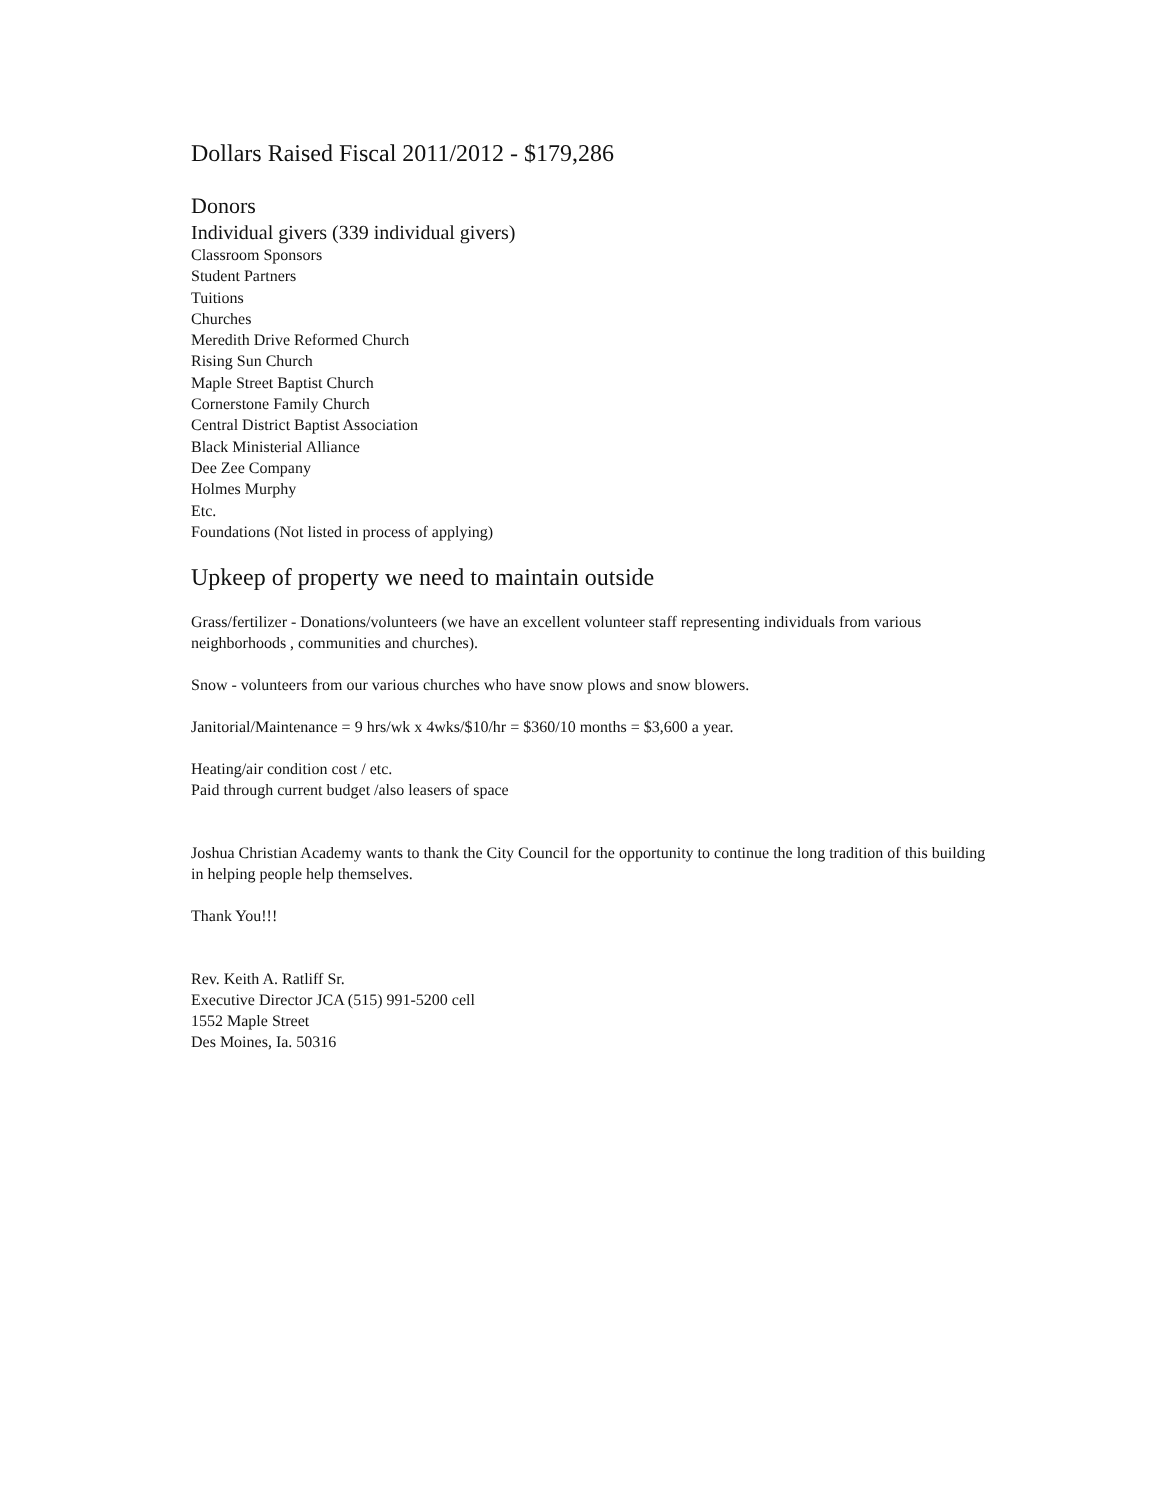Dollars Raised Fiscal 2011/2012 - $179,286
Donors
Individual givers (339 individual givers)
Classroom Sponsors
Student Partners
Tuitions
Churches
Meredith Drive Reformed Church
Rising Sun Church
Maple Street Baptist Church
Cornerstone Family Church
Central District Baptist Association
Black Ministerial Alliance
Dee Zee Company
Holmes Murphy
Etc.
Foundations (Not listed in process of applying)
Upkeep of property we need to maintain outside
Grass/fertilizer - Donations/volunteers (we have an excellent volunteer staff representing individuals from various neighborhoods , communities and churches).
Snow - volunteers from our various churches who have snow plows and snow blowers.
Janitorial/Maintenance = 9 hrs/wk x 4wks/$10/hr = $360/10 months = $3,600 a year.
Heating/air condition cost / etc.
Paid through current budget /also leasers of space
Joshua Christian Academy wants to thank the City Council for the opportunity to continue the long tradition of this building in helping people help themselves.
Thank You!!!
Rev. Keith A. Ratliff Sr.
Executive Director JCA (515) 991-5200 cell
1552 Maple Street
Des Moines, Ia. 50316